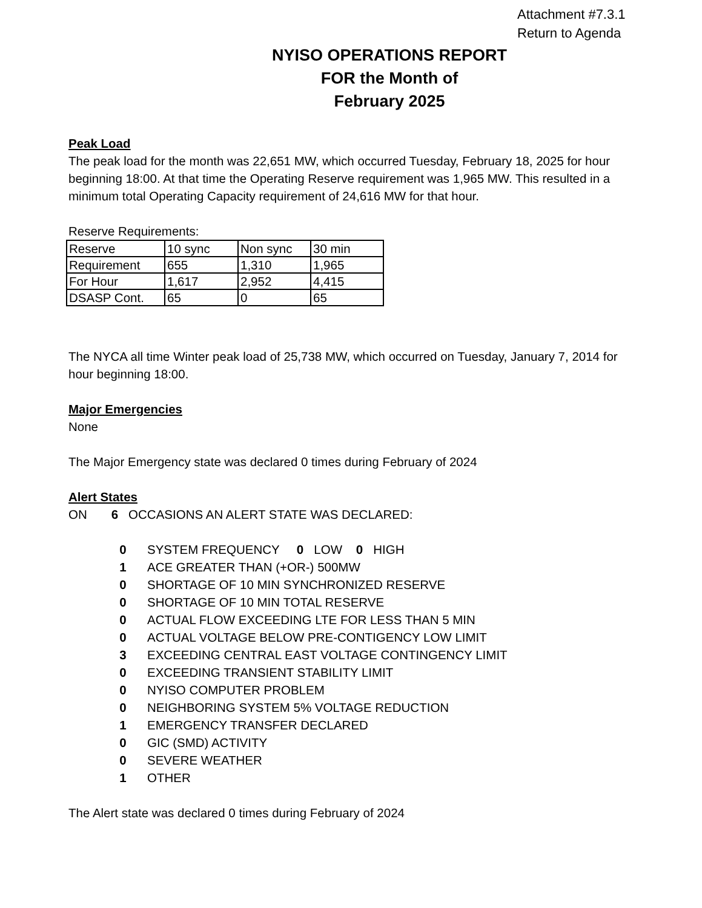Attachment #7.3.1
Return to Agenda
NYISO OPERATIONS REPORT
FOR the Month of
February 2025
Peak Load
The peak load for the month was 22,651 MW, which occurred Tuesday, February 18, 2025 for hour beginning 18:00. At that time the Operating Reserve requirement was 1,965 MW. This resulted in a minimum total Operating Capacity requirement of 24,616 MW for that hour.
Reserve Requirements:
| Reserve | 10 sync | Non sync | 30 min |
| Requirement | 655 | 1,310 | 1,965 |
| For Hour | 1,617 | 2,952 | 4,415 |
| DSASP Cont. | 65 | 0 | 65 |
The NYCA all time Winter peak load of 25,738 MW, which occurred on Tuesday, January 7, 2014 for hour beginning 18:00.
Major Emergencies
None
The Major Emergency state was declared 0 times during February of 2024
Alert States
ON 6 OCCASIONS AN ALERT STATE WAS DECLARED:
| 0 | SYSTEM FREQUENCY 0 LOW 0 HIGH |
| 1 | ACE GREATER THAN (+OR-) 500MW |
| 0 | SHORTAGE OF 10 MIN SYNCHRONIZED RESERVE |
| 0 | SHORTAGE OF 10 MIN TOTAL RESERVE |
| 0 | ACTUAL FLOW EXCEEDING LTE FOR LESS THAN 5 MIN |
| 0 | ACTUAL VOLTAGE BELOW PRE-CONTIGENCY LOW LIMIT |
| 3 | EXCEEDING CENTRAL EAST VOLTAGE CONTINGENCY LIMIT |
| 0 | EXCEEDING TRANSIENT STABILITY LIMIT |
| 0 | NYISO COMPUTER PROBLEM |
| 0 | NEIGHBORING SYSTEM 5% VOLTAGE REDUCTION |
| 1 | EMERGENCY TRANSFER DECLARED |
| 0 | GIC (SMD) ACTIVITY |
| 0 | SEVERE WEATHER |
| 1 | OTHER |
The Alert state was declared 0 times during February of 2024